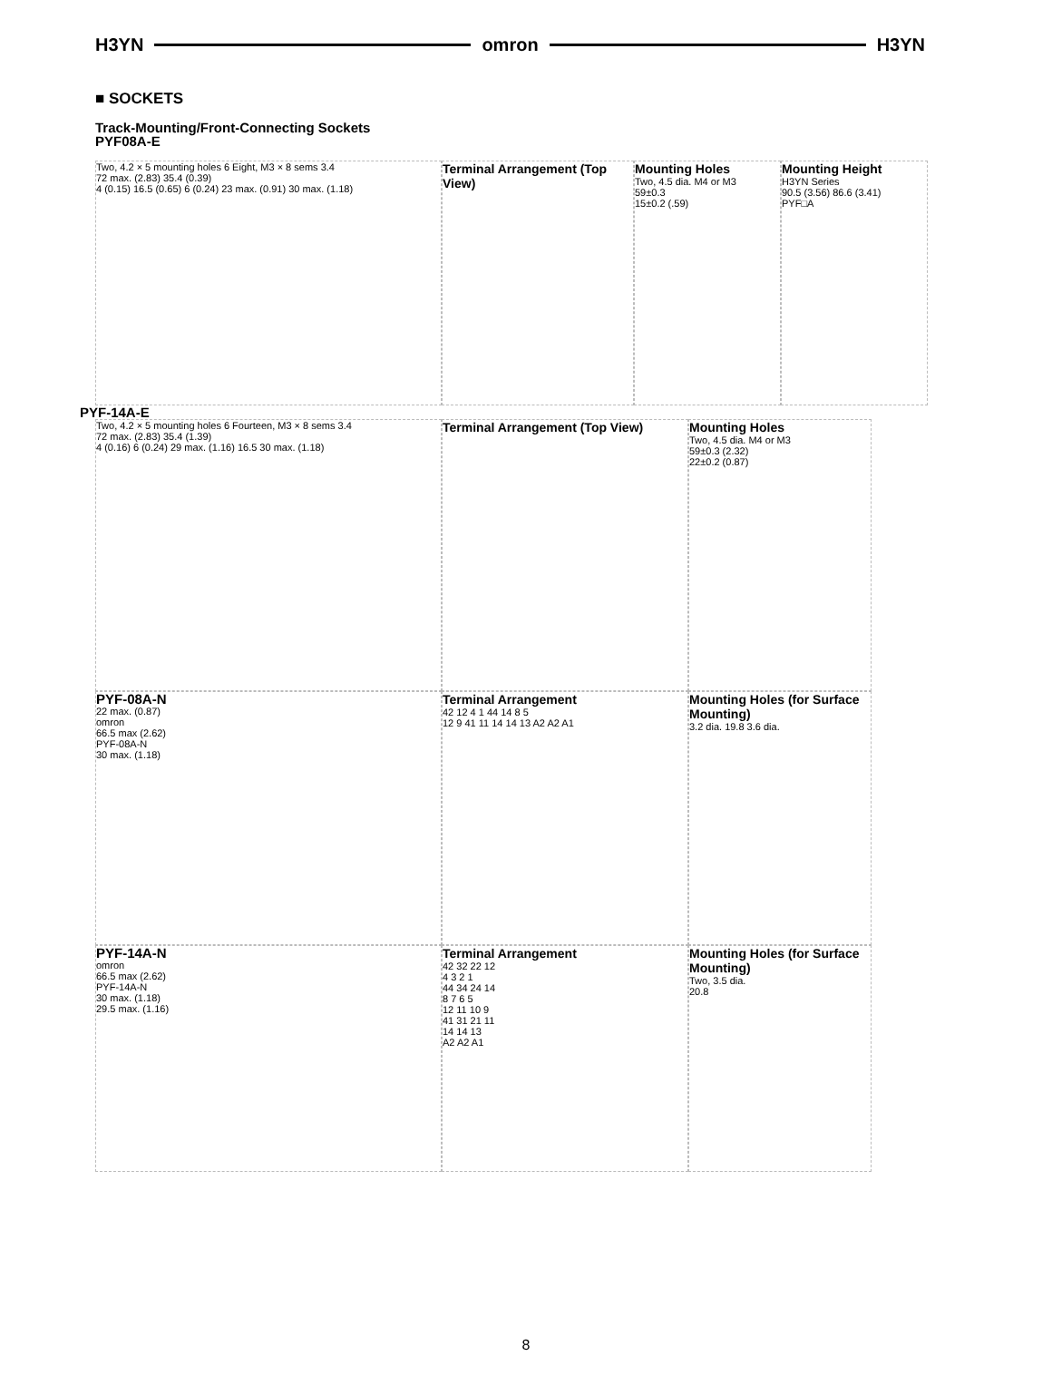H3YN omron H3YN
■ SOCKETS
Track-Mounting/Front-Connecting Sockets
PYF08A-E
Two, 4.2 × 5 mounting holes 6 Eight, M3 × 8 sems 3.4
72 max. (2.83) 35.4 (0.39)
4 (0.15) 16.5 (0.65) 6 (0.24) 23 max. (0.91) 30 max. (1.18)
Terminal Arrangement (Top View) Mounting Holes
Two, 4.5 dia. M4 or M3
59±0.3
15±0.2 (.59)
Mounting Height
H3YN Series
90.5 (3.56) 86.6 (3.41)
PYF□A
PYF-14A-E
Two, 4.2 × 5 mounting holes 6 Fourteen, M3 × 8 sems 3.4
72 max. (2.83) 35.4 (1.39)
4 (0.16) 6 (0.24) 29 max. (1.16) 16.5 30 max. (1.18)
Terminal Arrangement (Top View) Mounting Holes
Two, 4.5 dia. M4 or M3
59±0.3 (2.32)
22±0.2 (0.87)
PYF-08A-N
22 max. (0.87)
omron
66.5 max (2.62)
PYF-08A-N
30 max. (1.18)
Terminal Arrangement
42 12 4 1 44 14 8 5
12 9 41 11 14 14 13 A2 A2 A1
Mounting Holes (for Surface Mounting)
3.2 dia. 19.8 3.6 dia.
PYF-14A-N
omron
66.5 max (2.62)
PYF-14A-N
30 max. (1.18)
29.5 max. (1.16)
Terminal Arrangement
42 32 22 12
4 3 2 1
44 34 24 14
8 7 6 5
12 11 10 9
41 31 21 11
14 14 13
A2 A2 A1
Mounting Holes (for Surface Mounting)
Two, 3.5 dia.
20.8
8